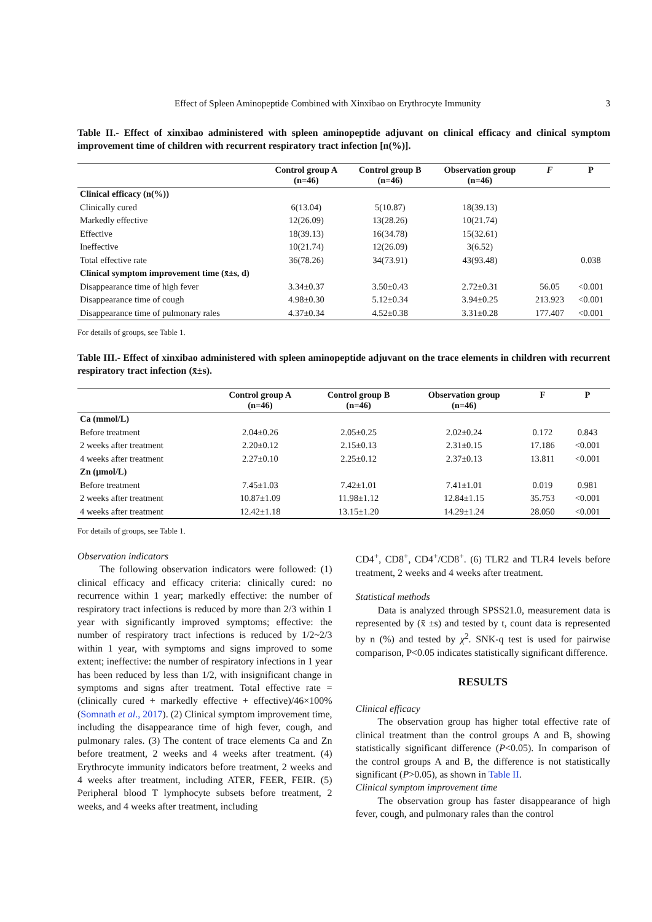Effect of Spleen Aminopeptide Combined with Xinxibao on Erythrocyte Immunity 3
Table II.- Effect of xinxibao administered with spleen aminopeptide adjuvant on clinical efficacy and clinical symptom improvement time of children with recurrent respiratory tract infection [n(%)].
| | Control group A (n=46) | Control group B (n=46) | Observation group (n=46) | F | P |
| --- | --- | --- | --- | --- | --- |
| Clinical efficacy (n(%)) | | | | | |
| Clinically cured | 6(13.04) | 5(10.87) | 18(39.13) | | |
| Markedly effective | 12(26.09) | 13(28.26) | 10(21.74) | | |
| Effective | 18(39.13) | 16(34.78) | 15(32.61) | | |
| Ineffective | 10(21.74) | 12(26.09) | 3(6.52) | | |
| Total effective rate | 36(78.26) | 34(73.91) | 43(93.48) | | 0.038 |
| Clinical symptom improvement time (x̄±s, d) | | | | | |
| Disappearance time of high fever | 3.34±0.37 | 3.50±0.43 | 2.72±0.31 | 56.05 | <0.001 |
| Disappearance time of cough | 4.98±0.30 | 5.12±0.34 | 3.94±0.25 | 213.923 | <0.001 |
| Disappearance time of pulmonary rales | 4.37±0.34 | 4.52±0.38 | 3.31±0.28 | 177.407 | <0.001 |
For details of groups, see Table 1.
Table III.- Effect of xinxibao administered with spleen aminopeptide adjuvant on the trace elements in children with recurrent respiratory tract infection (x̄±s).
| | Control group A (n=46) | Control group B (n=46) | Observation group (n=46) | F | P |
| --- | --- | --- | --- | --- | --- |
| Ca (mmol/L) | | | | | |
| Before treatment | 2.04±0.26 | 2.05±0.25 | 2.02±0.24 | 0.172 | 0.843 |
| 2 weeks after treatment | 2.20±0.12 | 2.15±0.13 | 2.31±0.15 | 17.186 | <0.001 |
| 4 weeks after treatment | 2.27±0.10 | 2.25±0.12 | 2.37±0.13 | 13.811 | <0.001 |
| Zn (μmol/L) | | | | | |
| Before treatment | 7.45±1.03 | 7.42±1.01 | 7.41±1.01 | 0.019 | 0.981 |
| 2 weeks after treatment | 10.87±1.09 | 11.98±1.12 | 12.84±1.15 | 35.753 | <0.001 |
| 4 weeks after treatment | 12.42±1.18 | 13.15±1.20 | 14.29±1.24 | 28.050 | <0.001 |
For details of groups, see Table 1.
Observation indicators
The following observation indicators were followed: (1) clinical efficacy and efficacy criteria: clinically cured: no recurrence within 1 year; markedly effective: the number of respiratory tract infections is reduced by more than 2/3 within 1 year with significantly improved symptoms; effective: the number of respiratory tract infections is reduced by 1/2~2/3 within 1 year, with symptoms and signs improved to some extent; ineffective: the number of respiratory infections in 1 year has been reduced by less than 1/2, with insignificant change in symptoms and signs after treatment. Total effective rate = (clinically cured + markedly effective + effective)/46×100% (Somnath et al., 2017). (2) Clinical symptom improvement time, including the disappearance time of high fever, cough, and pulmonary rales. (3) The content of trace elements Ca and Zn before treatment, 2 weeks and 4 weeks after treatment. (4) Erythrocyte immunity indicators before treatment, 2 weeks and 4 weeks after treatment, including ATER, FEER, FEIR. (5) Peripheral blood T lymphocyte subsets before treatment, 2 weeks, and 4 weeks after treatment, including
CD4<sup>+</sup>, CD8<sup>+</sup>, CD4<sup>+</sup>/CD8<sup>+</sup>. (6) TLR2 and TLR4 levels before treatment, 2 weeks and 4 weeks after treatment.
Statistical methods
Data is analyzed through SPSS21.0, measurement data is represented by (x̄ ±s) and tested by t, count data is represented by n (%) and tested by χ<sup>2</sup>. SNK-q test is used for pairwise comparison, P<0.05 indicates statistically significant difference.
RESULTS
Clinical efficacy
The observation group has higher total effective rate of clinical treatment than the control groups A and B, showing statistically significant difference (P<0.05). In comparison of the control groups A and B, the difference is not statistically significant (P>0.05), as shown in Table II.
Clinical symptom improvement time
The observation group has faster disappearance of high fever, cough, and pulmonary rales than the control